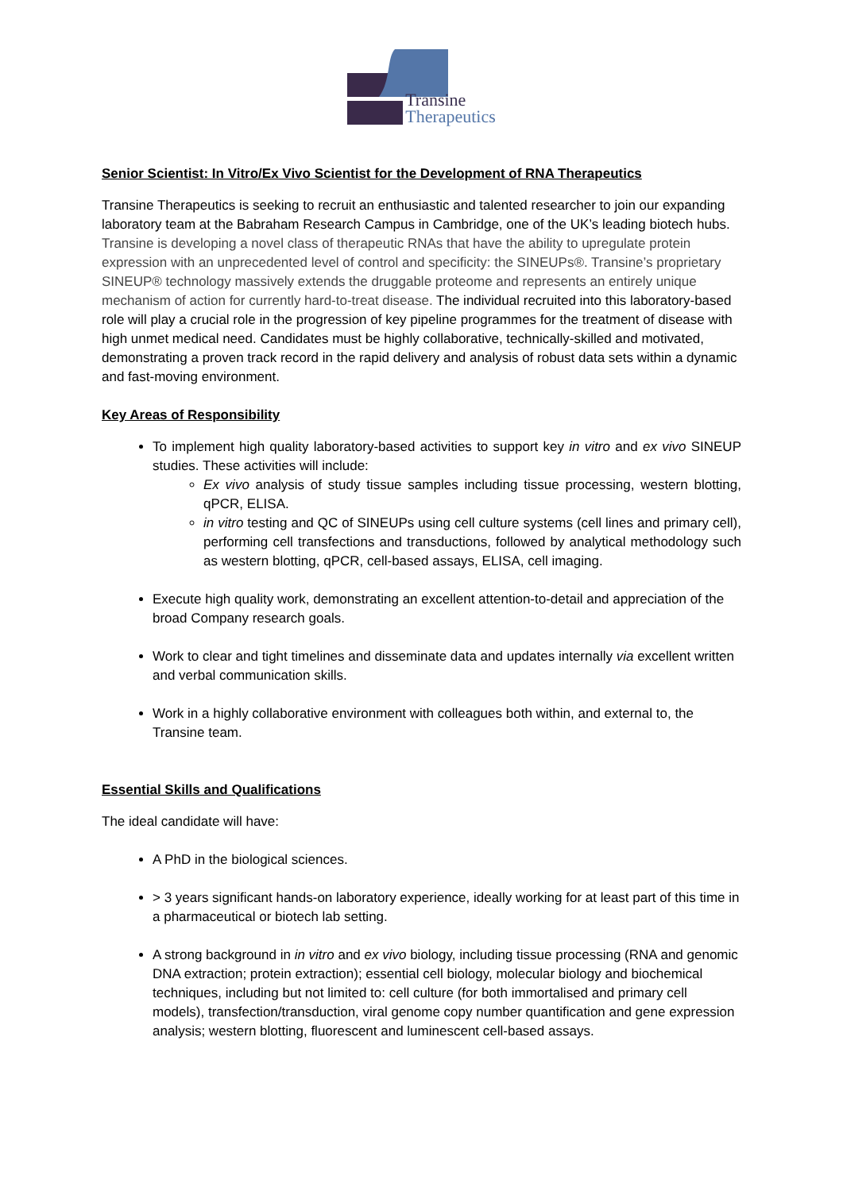Transine
Therapeutics
Senior Scientist: In Vitro/Ex Vivo Scientist for the Development of RNA Therapeutics
Transine Therapeutics is seeking to recruit an enthusiastic and talented researcher to join our expanding laboratory team at the Babraham Research Campus in Cambridge, one of the UK’s leading biotech hubs. Transine is developing a novel class of therapeutic RNAs that have the ability to upregulate protein expression with an unprecedented level of control and specificity: the SINEUPs®. Transine’s proprietary SINEUP® technology massively extends the druggable proteome and represents an entirely unique mechanism of action for currently hard-to-treat disease. The individual recruited into this laboratory-based role will play a crucial role in the progression of key pipeline programmes for the treatment of disease with high unmet medical need. Candidates must be highly collaborative, technically-skilled and motivated, demonstrating a proven track record in the rapid delivery and analysis of robust data sets within a dynamic and fast-moving environment.
Key Areas of Responsibility
To implement high quality laboratory-based activities to support key in vitro and ex vivo SINEUP studies. These activities will include:
Ex vivo analysis of study tissue samples including tissue processing, western blotting, qPCR, ELISA.
in vitro testing and QC of SINEUPs using cell culture systems (cell lines and primary cell), performing cell transfections and transductions, followed by analytical methodology such as western blotting, qPCR, cell-based assays, ELISA, cell imaging.
Execute high quality work, demonstrating an excellent attention-to-detail and appreciation of the broad Company research goals.
Work to clear and tight timelines and disseminate data and updates internally via excellent written and verbal communication skills.
Work in a highly collaborative environment with colleagues both within, and external to, the Transine team.
Essential Skills and Qualifications
The ideal candidate will have:
A PhD in the biological sciences.
> 3 years significant hands-on laboratory experience, ideally working for at least part of this time in a pharmaceutical or biotech lab setting.
A strong background in in vitro and ex vivo biology, including tissue processing (RNA and genomic DNA extraction; protein extraction); essential cell biology, molecular biology and biochemical techniques, including but not limited to: cell culture (for both immortalised and primary cell models), transfection/transduction, viral genome copy number quantification and gene expression analysis; western blotting, fluorescent and luminescent cell-based assays.